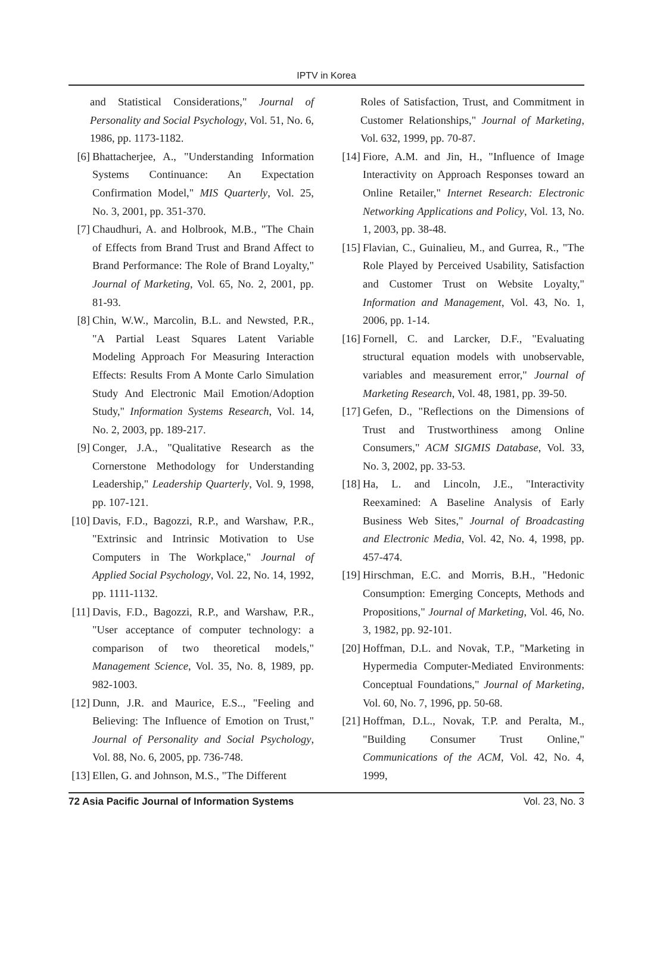IPTV in Korea
and Statistical Considerations," Journal of Personality and Social Psychology, Vol. 51, No. 6, 1986, pp. 1173-1182.
[6] Bhattacherjee, A., "Understanding Information Systems Continuance: An Expectation Confirmation Model," MIS Quarterly, Vol. 25, No. 3, 2001, pp. 351-370.
[7] Chaudhuri, A. and Holbrook, M.B., "The Chain of Effects from Brand Trust and Brand Affect to Brand Performance: The Role of Brand Loyalty," Journal of Marketing, Vol. 65, No. 2, 2001, pp. 81-93.
[8] Chin, W.W., Marcolin, B.L. and Newsted, P.R., "A Partial Least Squares Latent Variable Modeling Approach For Measuring Interaction Effects: Results From A Monte Carlo Simulation Study And Electronic Mail Emotion/Adoption Study," Information Systems Research, Vol. 14, No. 2, 2003, pp. 189-217.
[9] Conger, J.A., "Qualitative Research as the Cornerstone Methodology for Understanding Leadership," Leadership Quarterly, Vol. 9, 1998, pp. 107-121.
[10] Davis, F.D., Bagozzi, R.P., and Warshaw, P.R., "Extrinsic and Intrinsic Motivation to Use Computers in The Workplace," Journal of Applied Social Psychology, Vol. 22, No. 14, 1992, pp. 1111-1132.
[11] Davis, F.D., Bagozzi, R.P., and Warshaw, P.R., "User acceptance of computer technology: a comparison of two theoretical models," Management Science, Vol. 35, No. 8, 1989, pp. 982-1003.
[12] Dunn, J.R. and Maurice, E.S.., "Feeling and Believing: The Influence of Emotion on Trust," Journal of Personality and Social Psychology, Vol. 88, No. 6, 2005, pp. 736-748.
[13] Ellen, G. and Johnson, M.S., "The Different
Roles of Satisfaction, Trust, and Commitment in Customer Relationships," Journal of Marketing, Vol. 632, 1999, pp. 70-87.
[14] Fiore, A.M. and Jin, H., "Influence of Image Interactivity on Approach Responses toward an Online Retailer," Internet Research: Electronic Networking Applications and Policy, Vol. 13, No. 1, 2003, pp. 38-48.
[15] Flavian, C., Guinalieu, M., and Gurrea, R., "The Role Played by Perceived Usability, Satisfaction and Customer Trust on Website Loyalty," Information and Management, Vol. 43, No. 1, 2006, pp. 1-14.
[16] Fornell, C. and Larcker, D.F., "Evaluating structural equation models with unobservable, variables and measurement error," Journal of Marketing Research, Vol. 48, 1981, pp. 39-50.
[17] Gefen, D., "Reflections on the Dimensions of Trust and Trustworthiness among Online Consumers," ACM SIGMIS Database, Vol. 33, No. 3, 2002, pp. 33-53.
[18] Ha, L. and Lincoln, J.E., "Interactivity Reexamined: A Baseline Analysis of Early Business Web Sites," Journal of Broadcasting and Electronic Media, Vol. 42, No. 4, 1998, pp. 457-474.
[19] Hirschman, E.C. and Morris, B.H., "Hedonic Consumption: Emerging Concepts, Methods and Propositions," Journal of Marketing, Vol. 46, No. 3, 1982, pp. 92-101.
[20] Hoffman, D.L. and Novak, T.P., "Marketing in Hypermedia Computer-Mediated Environments: Conceptual Foundations," Journal of Marketing, Vol. 60, No. 7, 1996, pp. 50-68.
[21] Hoffman, D.L., Novak, T.P. and Peralta, M., "Building Consumer Trust Online," Communications of the ACM, Vol. 42, No. 4, 1999,
72 Asia Pacific Journal of Information Systems Vol. 23, No. 3